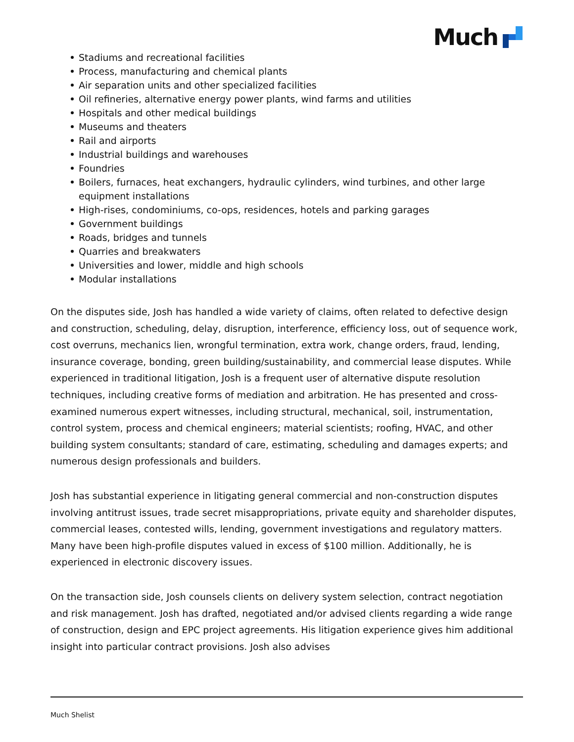Much
Stadiums and recreational facilities
Process, manufacturing and chemical plants
Air separation units and other specialized facilities
Oil refineries, alternative energy power plants, wind farms and utilities
Hospitals and other medical buildings
Museums and theaters
Rail and airports
Industrial buildings and warehouses
Foundries
Boilers, furnaces, heat exchangers, hydraulic cylinders, wind turbines, and other large equipment installations
High-rises, condominiums, co-ops, residences, hotels and parking garages
Government buildings
Roads, bridges and tunnels
Quarries and breakwaters
Universities and lower, middle and high schools
Modular installations
On the disputes side, Josh has handled a wide variety of claims, often related to defective design and construction, scheduling, delay, disruption, interference, efficiency loss, out of sequence work, cost overruns, mechanics lien, wrongful termination, extra work, change orders, fraud, lending, insurance coverage, bonding, green building/sustainability, and commercial lease disputes. While experienced in traditional litigation, Josh is a frequent user of alternative dispute resolution techniques, including creative forms of mediation and arbitration. He has presented and cross-examined numerous expert witnesses, including structural, mechanical, soil, instrumentation, control system, process and chemical engineers; material scientists; roofing, HVAC, and other building system consultants; standard of care, estimating, scheduling and damages experts; and numerous design professionals and builders.
Josh has substantial experience in litigating general commercial and non-construction disputes involving antitrust issues, trade secret misappropriations, private equity and shareholder disputes, commercial leases, contested wills, lending, government investigations and regulatory matters. Many have been high-profile disputes valued in excess of $100 million. Additionally, he is experienced in electronic discovery issues.
On the transaction side, Josh counsels clients on delivery system selection, contract negotiation and risk management. Josh has drafted, negotiated and/or advised clients regarding a wide range of construction, design and EPC project agreements. His litigation experience gives him additional insight into particular contract provisions. Josh also advises
Much Shelist